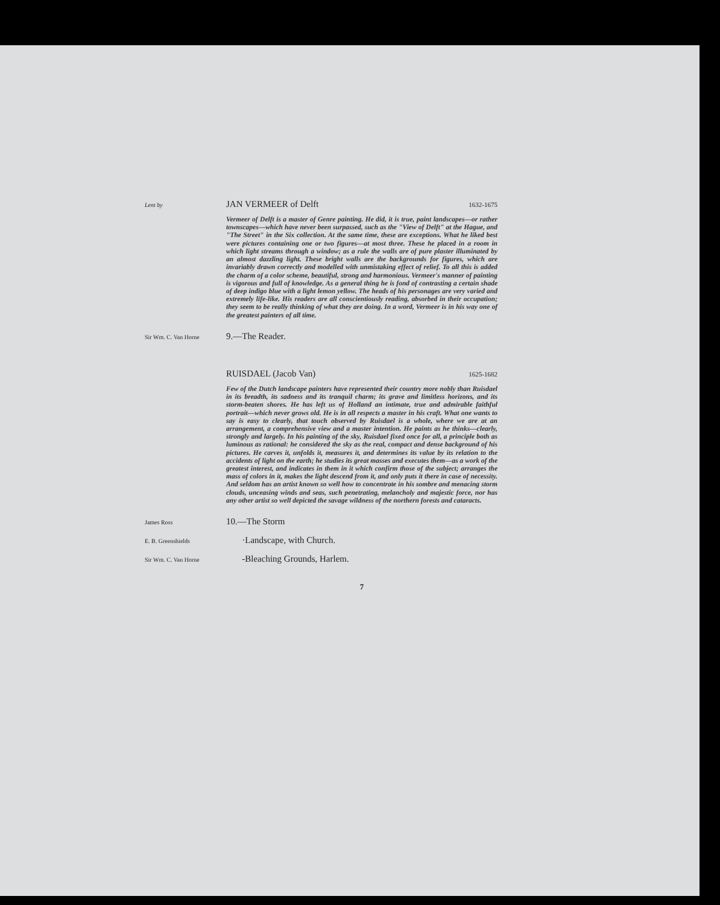Lent by JAN VERMEER of Delft 1632-1675
Vermeer of Delft is a master of Genre painting. He did, it is true, paint landscapes—or rather townscapes—which have never been surpassed, such as the "View of Delft" at the Hague, and "The Street" in the Six collection. At the same time, these are exceptions. What he liked best were pictures containing one or two figures—at most three. These he placed in a room in which light streams through a window; as a rule the walls are of pure plaster illuminated by an almost dazzling light. These bright walls are the backgrounds for figures, which are invariably drawn correctly and modelled with unmistaking effect of relief. To all this is added the charm of a color scheme, beautiful, strong and harmonious. Vermeer's manner of painting is vigorous and full of knowledge. As a general thing he is fond of contrasting a certain shade of deep indigo blue with a light lemon yellow. The heads of his personages are very varied and extremely life-like. His readers are all conscientiously reading, absorbed in their occupation; they seem to be really thinking of what they are doing. In a word, Vermeer is in his way one of the greatest painters of all time.
Sir Wm. C. Van Horne 9.—The Reader.
RUISDAEL (Jacob Van) 1625-1682
Few of the Dutch landscape painters have represented their country more nobly than Ruisdael in its breadth, its sadness and its tranquil charm; its grave and limitless horizons, and its storm-beaten shores. He has left us of Holland an intimate, true and admirable faithful portrait—which never grows old. He is in all respects a master in his craft. What one wants to say is easy to clearly, that touch observed by Ruisdael is a whole, where we are at an arrangement, a comprehensive view and a master intention. He paints as he thinks—clearly, strongly and largely. In his painting of the sky, Ruisdael fixed once for all, a principle both as luminous as rational: he considered the sky as the real, compact and dense background of his pictures. He carves it, unfolds it, measures it, and determines its value by its relation to the accidents of light on the earth; he studies its great masses and executes them—as a work of the greatest interest, and indicates in them in it which confirm those of the subject; arranges the mass of colors in it, makes the light descend from it, and only puts it there in case of necessity. And seldom has an artist known so well how to concentrate in his sombre and menacing storm clouds, unceasing winds and seas, such penetrating, melancholy and majestic force, nor has any other artist so well depicted the savage wildness of the northern forests and cataracts.
James Ross 10.—The Storm
E. B. Greenshields ·Landscape, with Church.
Sir Wm. C. Van Horne -Bleaching Grounds, Harlem.
7